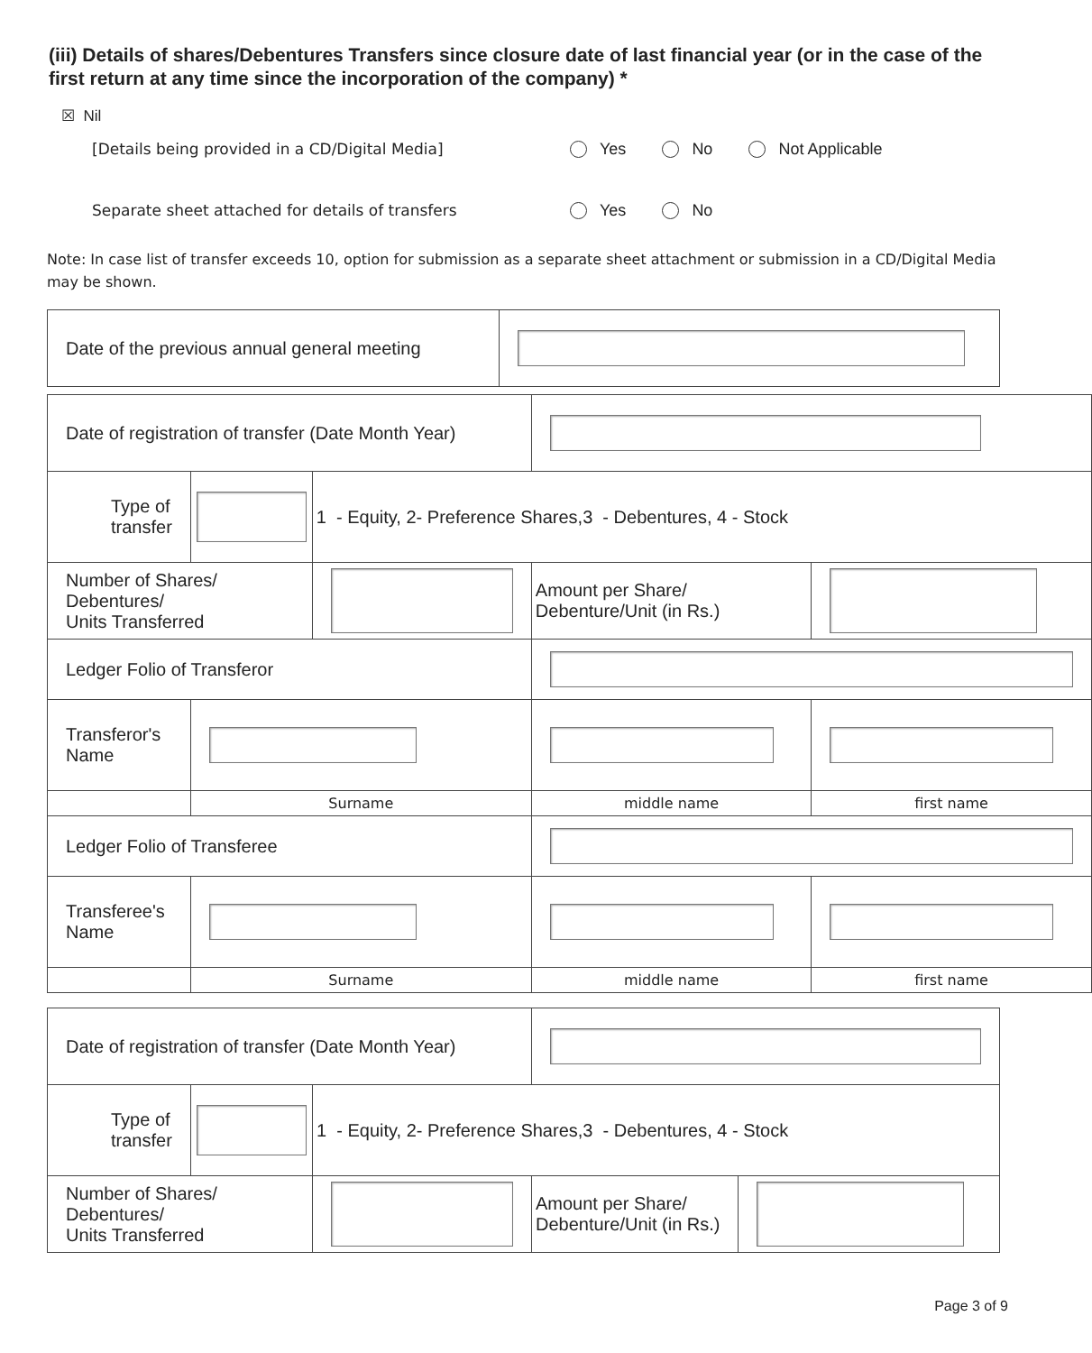(iii) Details of shares/Debentures Transfers since closure date of last financial year (or in the case of the first return at any time since the incorporation of the company) *
☒ Nil
[Details being provided in a CD/Digital Media] Yes No Not Applicable
Separate sheet attached for details of transfers Yes No
Note: In case list of transfer exceeds 10, option for submission as a separate sheet attachment or submission in a CD/Digital Media may be shown.
| Date of the previous annual general meeting | |
| Date of registration of transfer (Date Month Year) | | | | |
| Type of transfer | | 1 - Equity, 2- Preference Shares,3 - Debentures, 4 - Stock | | |
| Number of Shares/ Debentures/ Units Transferred | | | Amount per Share/ Debenture/Unit (in Rs.) | |
| Ledger Folio of Transferor | | | | |
| Transferor's Name | | | | |
| | Surname | | middle name | first name |
| Ledger Folio of Transferee | | | | |
| Transferee's Name | | | | |
| | Surname | | middle name | first name |
| Date of registration of transfer (Date Month Year) | | | | |
| Type of transfer | | 1 - Equity, 2- Preference Shares,3 - Debentures, 4 - Stock | | |
| Number of Shares/ Debentures/ Units Transferred | | | Amount per Share/ Debenture/Unit (in Rs.) | |
Page 3 of 9